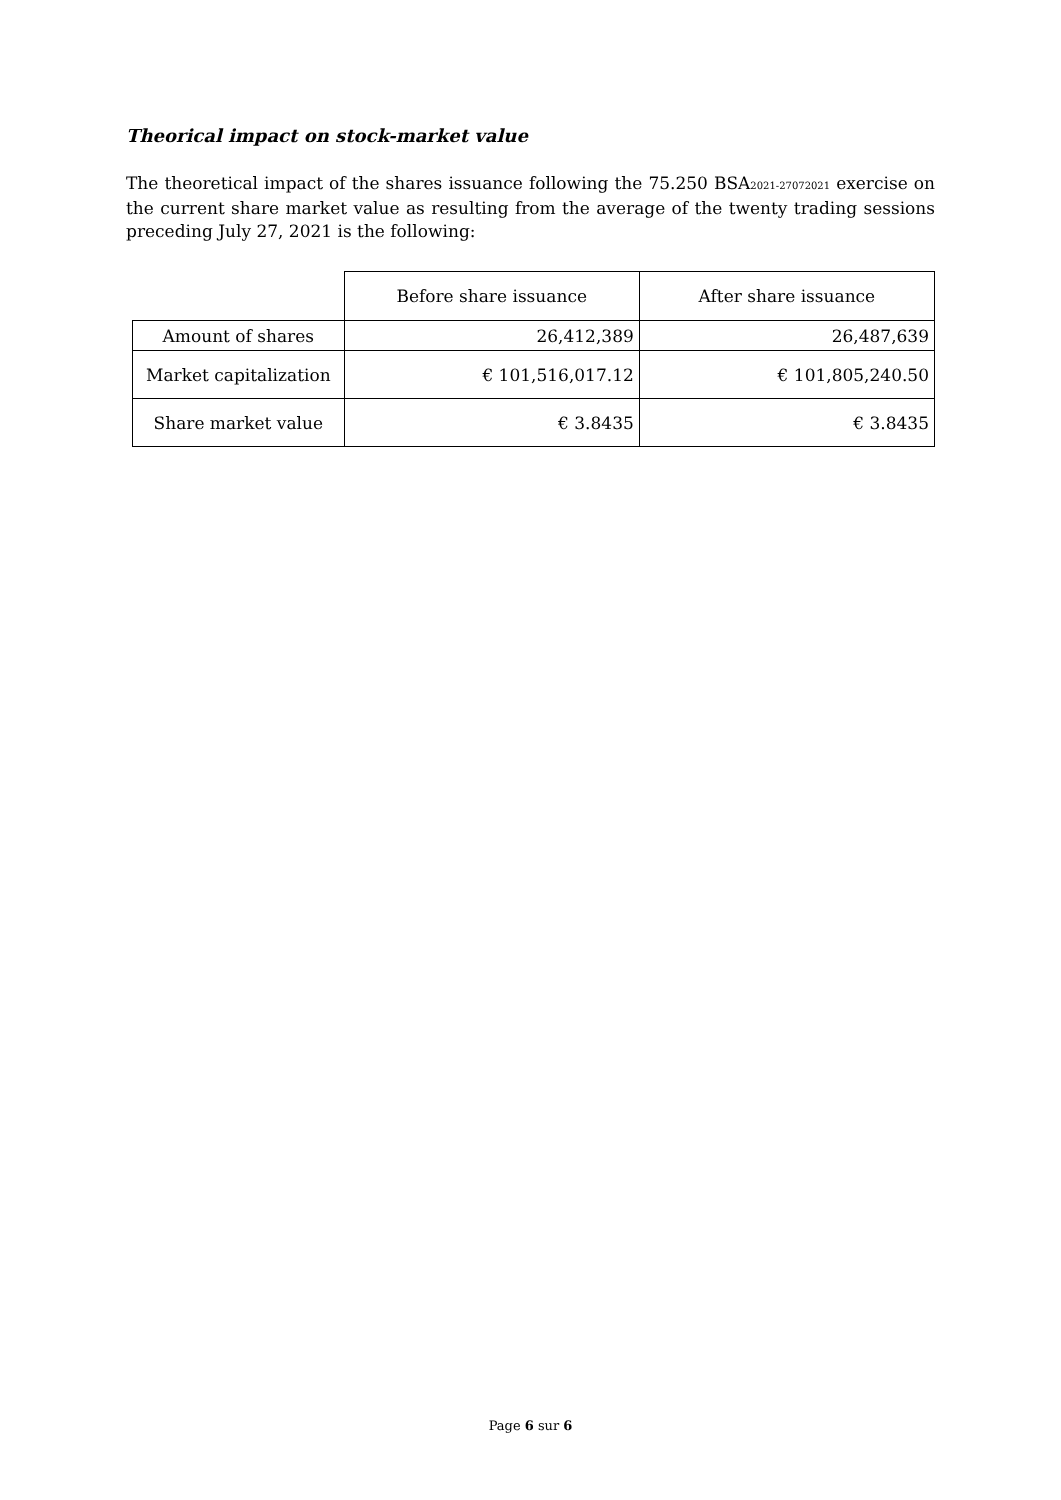Theorical impact on stock-market value
The theoretical impact of the shares issuance following the 75.250 BSA<sub>2021-27072021</sub> exercise on the current share market value as resulting from the average of the twenty trading sessions preceding July 27, 2021 is the following:
| | Before share issuance | After share issuance |
| --- | --- | --- |
| Amount of shares | 26,412,389 | 26,487,639 |
| Market capitalization | € 101,516,017.12 | € 101,805,240.50 |
| Share market value | € 3.8435 | € 3.8435 |
Page 6 sur 6